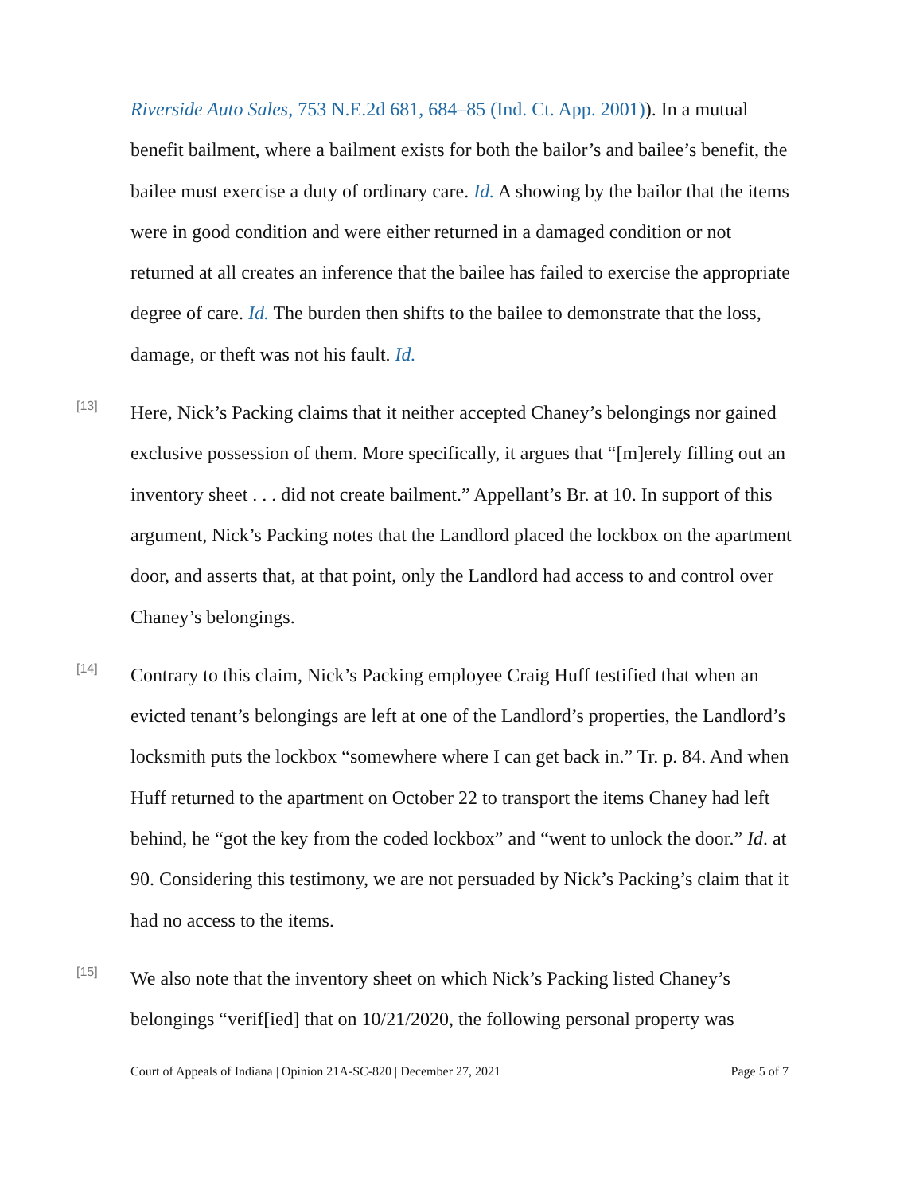Riverside Auto Sales, 753 N.E.2d 681, 684–85 (Ind. Ct. App. 2001)). In a mutual benefit bailment, where a bailment exists for both the bailor’s and bailee’s benefit, the bailee must exercise a duty of ordinary care. Id. A showing by the bailor that the items were in good condition and were either returned in a damaged condition or not returned at all creates an inference that the bailee has failed to exercise the appropriate degree of care. Id. The burden then shifts to the bailee to demonstrate that the loss, damage, or theft was not his fault. Id.
[13]
Here, Nick’s Packing claims that it neither accepted Chaney’s belongings nor gained exclusive possession of them. More specifically, it argues that “[m]erely filling out an inventory sheet . . . did not create bailment.” Appellant’s Br. at 10. In support of this argument, Nick’s Packing notes that the Landlord placed the lockbox on the apartment door, and asserts that, at that point, only the Landlord had access to and control over Chaney’s belongings.
[14]
Contrary to this claim, Nick’s Packing employee Craig Huff testified that when an evicted tenant’s belongings are left at one of the Landlord’s properties, the Landlord’s locksmith puts the lockbox “somewhere where I can get back in.” Tr. p. 84. And when Huff returned to the apartment on October 22 to transport the items Chaney had left behind, he “got the key from the coded lockbox” and “went to unlock the door.” Id. at 90. Considering this testimony, we are not persuaded by Nick’s Packing’s claim that it had no access to the items.
[15]
We also note that the inventory sheet on which Nick’s Packing listed Chaney’s belongings “verif[ied] that on 10/21/2020, the following personal property was
Court of Appeals of Indiana | Opinion 21A-SC-820 | December 27, 2021 Page 5 of 7